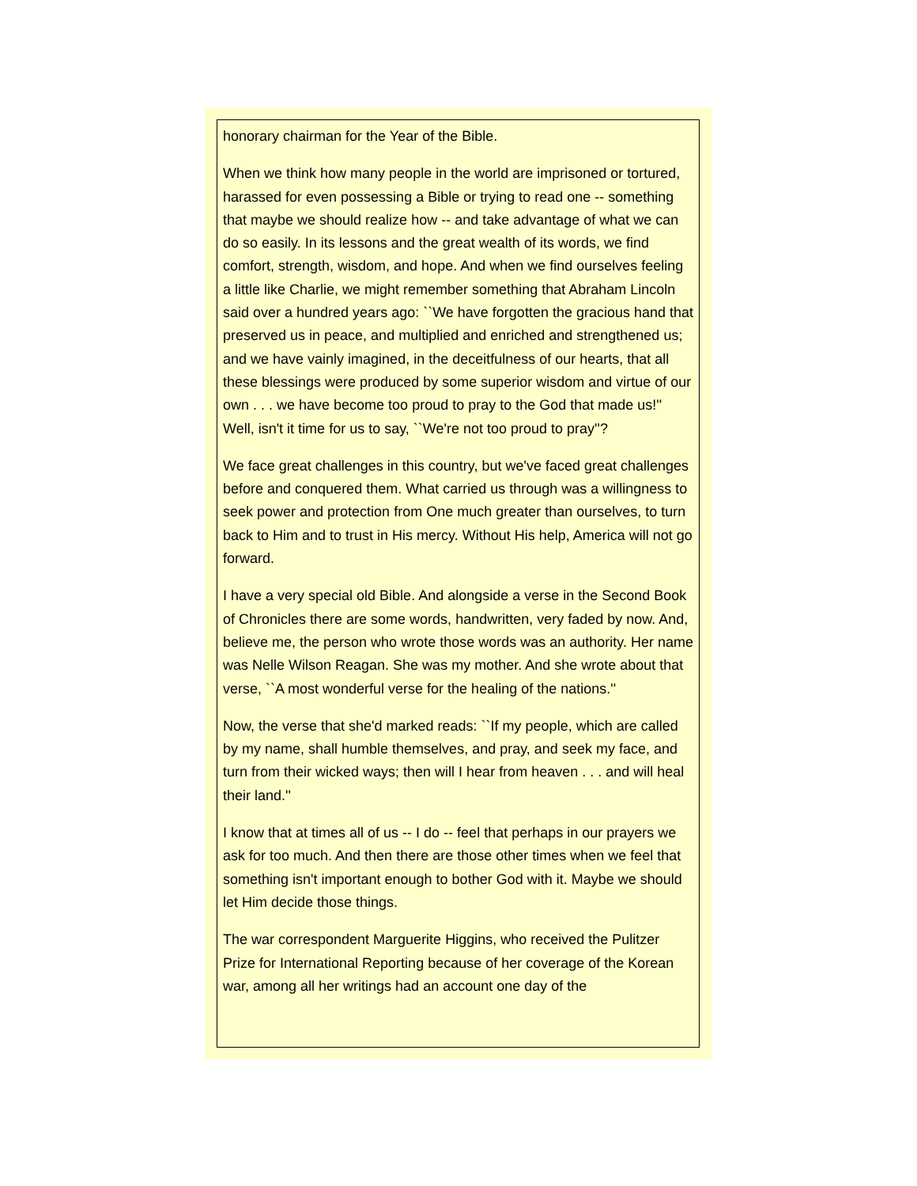honorary chairman for the Year of the Bible.
When we think how many people in the world are imprisoned or tortured, harassed for even possessing a Bible or trying to read one -- something that maybe we should realize how -- and take advantage of what we can do so easily. In its lessons and the great wealth of its words, we find comfort, strength, wisdom, and hope. And when we find ourselves feeling a little like Charlie, we might remember something that Abraham Lincoln said over a hundred years ago: ``We have forgotten the gracious hand that preserved us in peace, and multiplied and enriched and strengthened us; and we have vainly imagined, in the deceitfulness of our hearts, that all these blessings were produced by some superior wisdom and virtue of our own . . . we have become too proud to pray to the God that made us!'' Well, isn't it time for us to say, ``We're not too proud to pray''?
We face great challenges in this country, but we've faced great challenges before and conquered them. What carried us through was a willingness to seek power and protection from One much greater than ourselves, to turn back to Him and to trust in His mercy. Without His help, America will not go forward.
I have a very special old Bible. And alongside a verse in the Second Book of Chronicles there are some words, handwritten, very faded by now. And, believe me, the person who wrote those words was an authority. Her name was Nelle Wilson Reagan. She was my mother. And she wrote about that verse, ``A most wonderful verse for the healing of the nations.''
Now, the verse that she'd marked reads: ``If my people, which are called by my name, shall humble themselves, and pray, and seek my face, and turn from their wicked ways; then will I hear from heaven . . . and will heal their land.''
I know that at times all of us -- I do -- feel that perhaps in our prayers we ask for too much. And then there are those other times when we feel that something isn't important enough to bother God with it. Maybe we should let Him decide those things.
The war correspondent Marguerite Higgins, who received the Pulitzer Prize for International Reporting because of her coverage of the Korean war, among all her writings had an account one day of the